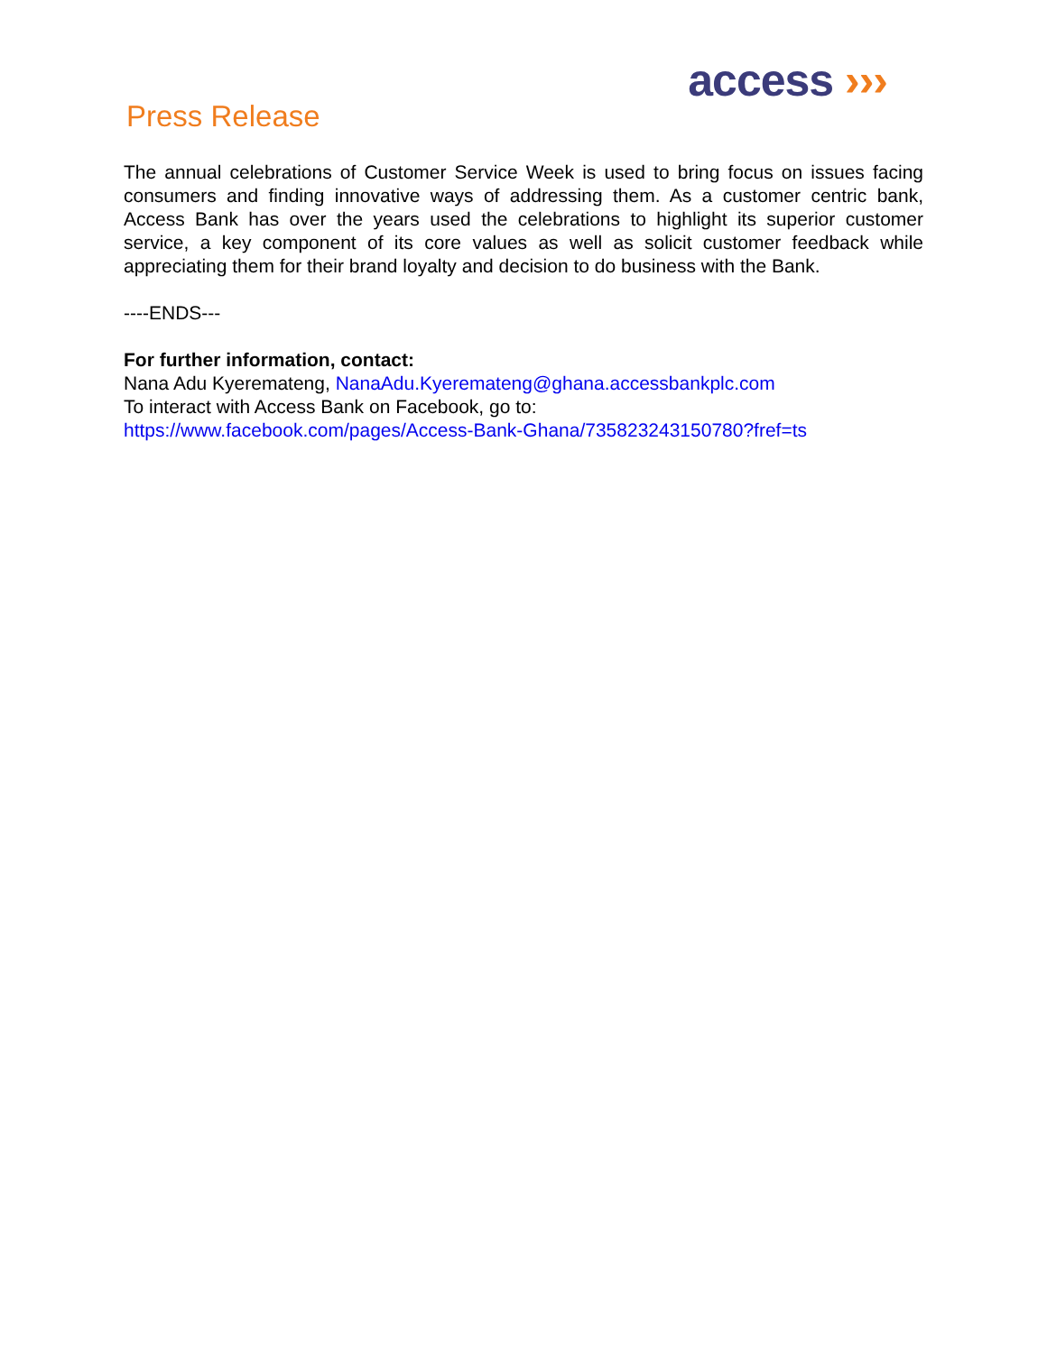access ›››
Press Release
The annual celebrations of Customer Service Week is used to bring focus on issues facing consumers and finding innovative ways of addressing them. As a customer centric bank, Access Bank has over the years used the celebrations to highlight its superior customer service, a key component of its core values as well as solicit customer feedback while appreciating them for their brand loyalty and decision to do business with the Bank.
----ENDS---
For further information, contact:
Nana Adu Kyeremateng, NanaAdu.Kyeremateng@ghana.accessbankplc.com
To interact with Access Bank on Facebook, go to:
https://www.facebook.com/pages/Access-Bank-Ghana/735823243150780?fref=ts